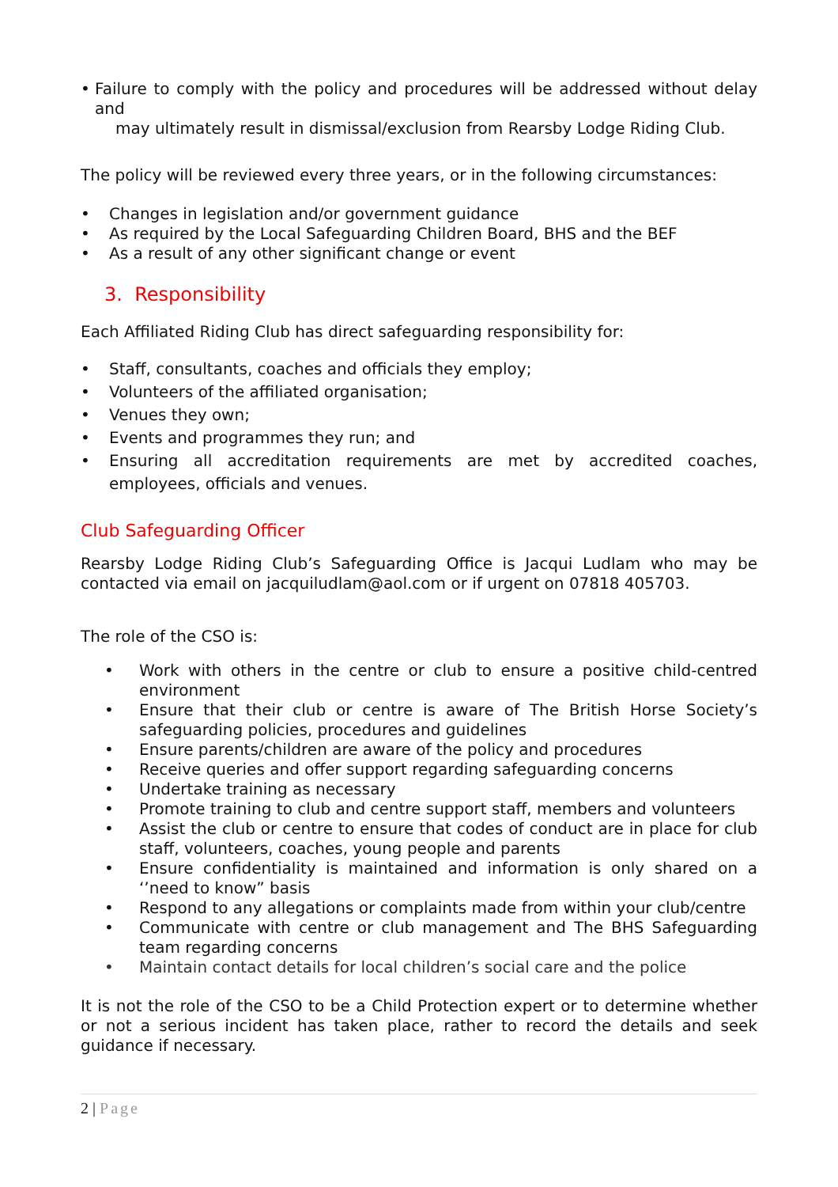• Failure to comply with the policy and procedures will be addressed without delay and
may ultimately result in dismissal/exclusion from Rearsby Lodge Riding Club.
The policy will be reviewed every three years, or in the following circumstances:
• Changes in legislation and/or government guidance
• As required by the Local Safeguarding Children Board, BHS and the BEF
• As a result of any other significant change or event
3. Responsibility
Each Affiliated Riding Club has direct safeguarding responsibility for:
• Staff, consultants, coaches and officials they employ;
• Volunteers of the affiliated organisation;
• Venues they own;
• Events and programmes they run; and
• Ensuring all accreditation requirements are met by accredited coaches, employees, officials and venues.
Club Safeguarding Officer
Rearsby Lodge Riding Club’s Safeguarding Office is Jacqui Ludlam who may be contacted via email on jacquiludlam@aol.com or if urgent on 07818 405703.
The role of the CSO is:
• Work with others in the centre or club to ensure a positive child-centred environment
• Ensure that their club or centre is aware of The British Horse Society’s safeguarding policies, procedures and guidelines
• Ensure parents/children are aware of the policy and procedures
• Receive queries and offer support regarding safeguarding concerns
• Undertake training as necessary
• Promote training to club and centre support staff, members and volunteers
• Assist the club or centre to ensure that codes of conduct are in place for club staff, volunteers, coaches, young people and parents
• Ensure confidentiality is maintained and information is only shared on a ‘’need to know” basis
• Respond to any allegations or complaints made from within your club/centre
• Communicate with centre or club management and The BHS Safeguarding team regarding concerns
• Maintain contact details for local children’s social care and the police
It is not the role of the CSO to be a Child Protection expert or to determine whether or not a serious incident has taken place, rather to record the details and seek guidance if necessary.
2 | Page